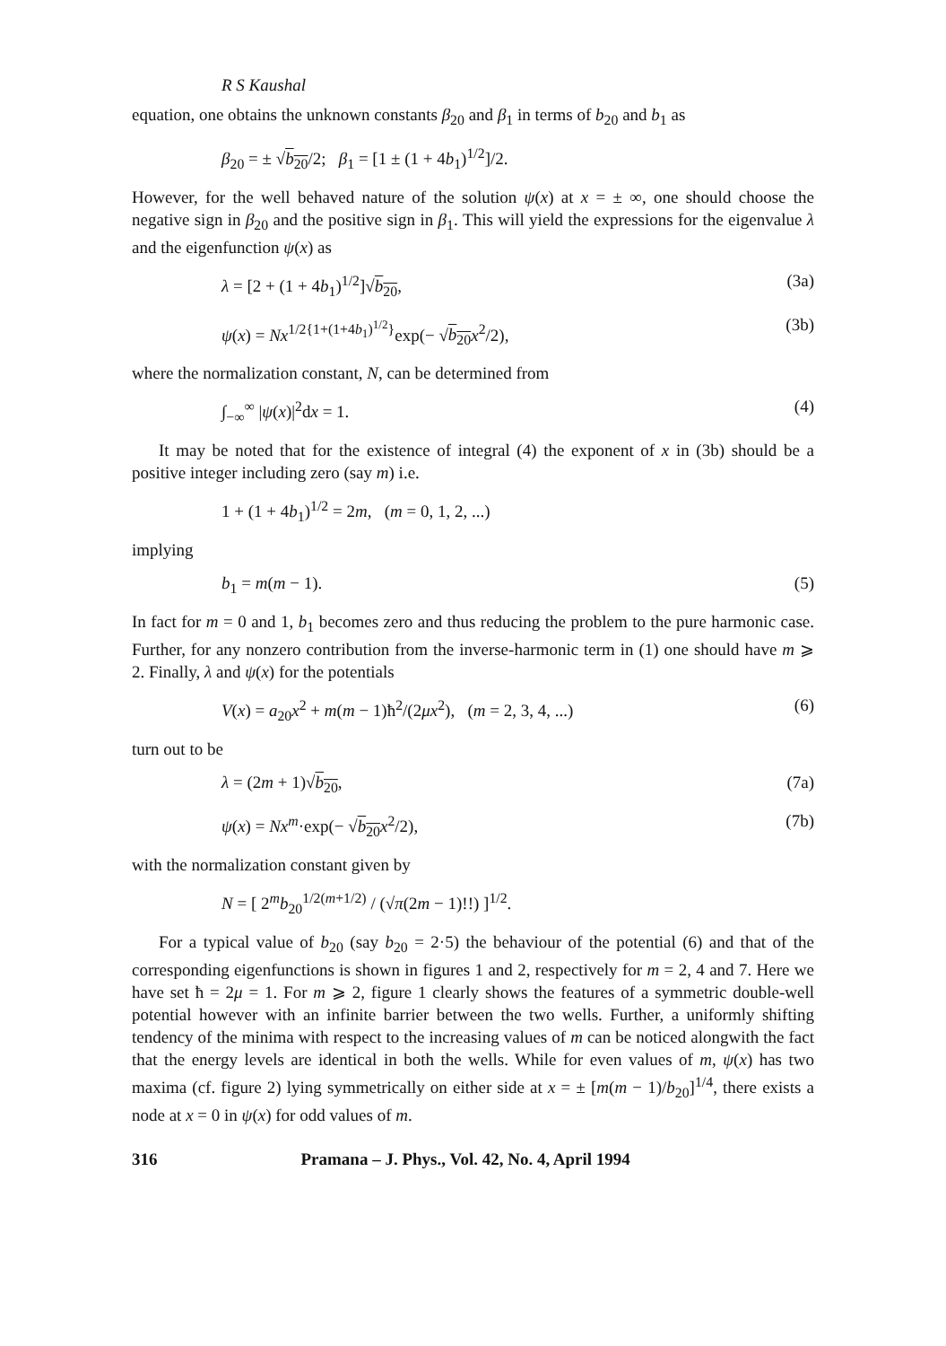R S Kaushal
equation, one obtains the unknown constants β<sub>20</sub> and β<sub>1</sub> in terms of b<sub>20</sub> and b<sub>1</sub> as
β<sub>20</sub> = ± √b<sub>20</sub>/2; β<sub>1</sub> = [1 ± (1 + 4b<sub>1</sub>)<sup>1/2</sup>]/2.
However, for the well behaved nature of the solution ψ(x) at x = ± ∞, one should choose the negative sign in β<sub>20</sub> and the positive sign in β<sub>1</sub>. This will yield the expressions for the eigenvalue λ and the eigenfunction ψ(x) as
λ = [2 + (1 + 4b<sub>1</sub>)<sup>1/2</sup>]√b<sub>20</sub>, (3a)
ψ(x) = Nx<sup>1/2{1+(1+4b<sub>1</sub>)<sup>1/2</sup>}</sup>exp(− √b<sub>20</sub> x<sup>2</sup>/2), (3b)
where the normalization constant, N, can be determined from
∫<sub>−∞</sub><sup>∞</sup> |ψ(x)|<sup>2</sup>dx = 1. (4)
It may be noted that for the existence of integral (4) the exponent of x in (3b) should be a positive integer including zero (say m) i.e.
1 + (1 + 4b<sub>1</sub>)<sup>1/2</sup> = 2m, (m = 0, 1, 2, ...)
implying
b<sub>1</sub> = m(m − 1). (5)
In fact for m = 0 and 1, b<sub>1</sub> becomes zero and thus reducing the problem to the pure harmonic case. Further, for any nonzero contribution from the inverse-harmonic term in (1) one should have m ⩾ 2. Finally, λ and ψ(x) for the potentials
V(x) = a<sub>20</sub>x<sup>2</sup> + m(m − 1)ħ<sup>2</sup>/(2μx<sup>2</sup>), (m = 2, 3, 4, ...) (6)
turn out to be
λ = (2m + 1)√b<sub>20</sub>, (7a)
ψ(x) = Nx<sup>m</sup>·exp(− √b<sub>20</sub> x<sup>2</sup>/2), (7b)
with the normalization constant given by
N = [ 2<sup>m</sup>b<sub>20</sub><sup>1/2(m+1/2)</sup> / (√π(2m − 1)!!) ]<sup>1/2</sup>.
For a typical value of b<sub>20</sub> (say b<sub>20</sub> = 2·5) the behaviour of the potential (6) and that of the corresponding eigenfunctions is shown in figures 1 and 2, respectively for m = 2, 4 and 7. Here we have set ħ = 2μ = 1. For m ⩾ 2, figure 1 clearly shows the features of a symmetric double-well potential however with an infinite barrier between the two wells. Further, a uniformly shifting tendency of the minima with respect to the increasing values of m can be noticed alongwith the fact that the energy levels are identical in both the wells. While for even values of m, ψ(x) has two maxima (cf. figure 2) lying symmetrically on either side at x = ± [m(m − 1)/b<sub>20</sub>]<sup>1/4</sup>, there exists a node at x = 0 in ψ(x) for odd values of m.
316 Pramana – J. Phys., Vol. 42, No. 4, April 1994